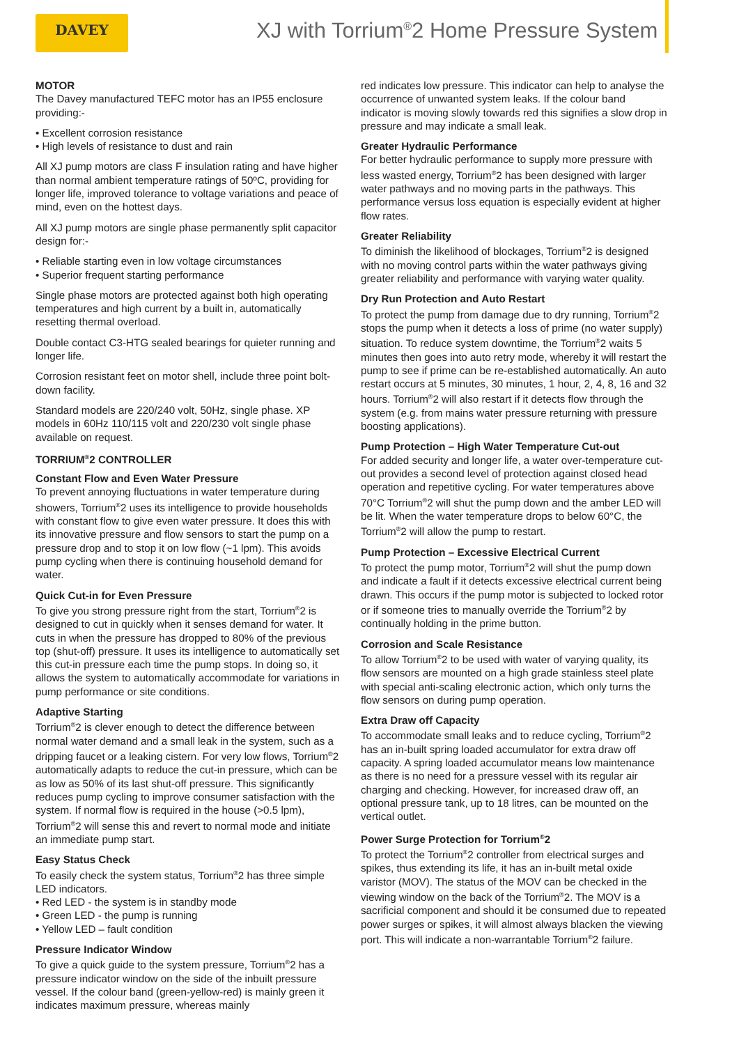DAVEY
XJ with Torrium<sup>®</sup>2 Home Pressure System
MOTOR
The Davey manufactured TEFC motor has an IP55 enclosure providing:-
Excellent corrosion resistance
High levels of resistance to dust and rain
All XJ pump motors are class F insulation rating and have higher than normal ambient temperature ratings of 50ºC, providing for longer life, improved tolerance to voltage variations and peace of mind, even on the hottest days.
All XJ pump motors are single phase permanently split capacitor design for:-
Reliable starting even in low voltage circumstances
Superior frequent starting performance
Single phase motors are protected against both high operating temperatures and high current by a built in, automatically resetting thermal overload.
Double contact C3-HTG sealed bearings for quieter running and longer life.
Corrosion resistant feet on motor shell, include three point bolt-down facility.
Standard models are 220/240 volt, 50Hz, single phase. XP models in 60Hz 110/115 volt and 220/230 volt single phase available on request.
TORRIUM<sup>®</sup>2 CONTROLLER
Constant Flow and Even Water Pressure
To prevent annoying fluctuations in water temperature during showers, Torrium<sup>®</sup>2 uses its intelligence to provide households with constant flow to give even water pressure. It does this with its innovative pressure and flow sensors to start the pump on a pressure drop and to stop it on low flow (~1 lpm). This avoids pump cycling when there is continuing household demand for water.
Quick Cut-in for Even Pressure
To give you strong pressure right from the start, Torrium<sup>®</sup>2 is designed to cut in quickly when it senses demand for water. It cuts in when the pressure has dropped to 80% of the previous top (shut-off) pressure. It uses its intelligence to automatically set this cut-in pressure each time the pump stops. In doing so, it allows the system to automatically accommodate for variations in pump performance or site conditions.
Adaptive Starting
Torrium<sup>®</sup>2 is clever enough to detect the difference between normal water demand and a small leak in the system, such as a dripping faucet or a leaking cistern. For very low flows, Torrium<sup>®</sup>2 automatically adapts to reduce the cut-in pressure, which can be as low as 50% of its last shut-off pressure. This significantly reduces pump cycling to improve consumer satisfaction with the system. If normal flow is required in the house (>0.5 lpm), Torrium<sup>®</sup>2 will sense this and revert to normal mode and initiate an immediate pump start.
Easy Status Check
To easily check the system status, Torrium<sup>®</sup>2 has three simple LED indicators.
Red LED - the system is in standby mode
Green LED - the pump is running
Yellow LED – fault condition
Pressure Indicator Window
To give a quick guide to the system pressure, Torrium<sup>®</sup>2 has a pressure indicator window on the side of the inbuilt pressure vessel. If the colour band (green-yellow-red) is mainly green it indicates maximum pressure, whereas mainly
red indicates low pressure. This indicator can help to analyse the occurrence of unwanted system leaks. If the colour band indicator is moving slowly towards red this signifies a slow drop in pressure and may indicate a small leak.
Greater Hydraulic Performance
For better hydraulic performance to supply more pressure with less wasted energy, Torrium<sup>®</sup>2 has been designed with larger water pathways and no moving parts in the pathways. This performance versus loss equation is especially evident at higher flow rates.
Greater Reliability
To diminish the likelihood of blockages, Torrium<sup>®</sup>2 is designed with no moving control parts within the water pathways giving greater reliability and performance with varying water quality.
Dry Run Protection and Auto Restart
To protect the pump from damage due to dry running, Torrium<sup>®</sup>2 stops the pump when it detects a loss of prime (no water supply) situation. To reduce system downtime, the Torrium<sup>®</sup>2 waits 5 minutes then goes into auto retry mode, whereby it will restart the pump to see if prime can be re-established automatically. An auto restart occurs at 5 minutes, 30 minutes, 1 hour, 2, 4, 8, 16 and 32 hours. Torrium<sup>®</sup>2 will also restart if it detects flow through the system (e.g. from mains water pressure returning with pressure boosting applications).
Pump Protection – High Water Temperature Cut-out
For added security and longer life, a water over-temperature cut-out provides a second level of protection against closed head operation and repetitive cycling. For water temperatures above 70°C Torrium<sup>®</sup>2 will shut the pump down and the amber LED will be lit. When the water temperature drops to below 60°C, the Torrium<sup>®</sup>2 will allow the pump to restart.
Pump Protection – Excessive Electrical Current
To protect the pump motor, Torrium<sup>®</sup>2 will shut the pump down and indicate a fault if it detects excessive electrical current being drawn. This occurs if the pump motor is subjected to locked rotor or if someone tries to manually override the Torrium<sup>®</sup>2 by continually holding in the prime button.
Corrosion and Scale Resistance
To allow Torrium<sup>®</sup>2 to be used with water of varying quality, its flow sensors are mounted on a high grade stainless steel plate with special anti-scaling electronic action, which only turns the flow sensors on during pump operation.
Extra Draw off Capacity
To accommodate small leaks and to reduce cycling, Torrium<sup>®</sup>2 has an in-built spring loaded accumulator for extra draw off capacity. A spring loaded accumulator means low maintenance as there is no need for a pressure vessel with its regular air charging and checking. However, for increased draw off, an optional pressure tank, up to 18 litres, can be mounted on the vertical outlet.
Power Surge Protection for Torrium<sup>®</sup>2
To protect the Torrium<sup>®</sup>2 controller from electrical surges and spikes, thus extending its life, it has an in-built metal oxide varistor (MOV). The status of the MOV can be checked in the viewing window on the back of the Torrium<sup>®</sup>2. The MOV is a sacrificial component and should it be consumed due to repeated power surges or spikes, it will almost always blacken the viewing port. This will indicate a non-warrantable Torrium<sup>®</sup>2 failure.